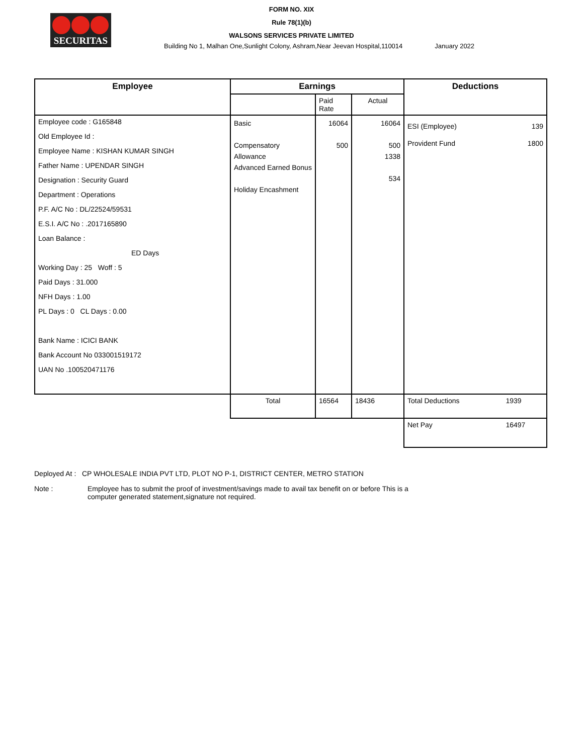SECURITAS
FORM NO. XIX
Rule 78(1)(b)
WALSONS SERVICES PRIVATE LIMITED
Building No 1, Malhan One,Sunlight Colony, Ashram,Near Jeevan Hospital,110014 January 2022
| Employee | Earnings | | | Deductions | |
| --- | --- | --- | --- | --- | --- |
| | | Paid Rate | Actual | | |
| Employee code : G165848 Old Employee Id : Employee Name : KISHAN KUMAR SINGH Father Name : UPENDAR SINGH Designation : Security Guard Department : Operations P.F. A/C No : DL/22524/59531 E.S.I. A/C No : .2017165890 Loan Balance : ED Days Working Day : 25 Woff : 5 Paid Days : 31.000 NFH Days : 1.00 PL Days : 0 CL Days : 0.00 Bank Name : ICICI BANK Bank Account No 033001519172 UAN No .100520471176 | Basic Compensatory Allowance Advanced Earned Bonus Holiday Encashment | 16064 500 | 16064 500 1338 534 | ESI (Employee) Provident Fund | 139 1800 |
| | Total | 16564 | 18436 | Total Deductions | 1939 |
| | | | | Net Pay | 16497 |
Deployed At : CP WHOLESALE INDIA PVT LTD, PLOT NO P-1, DISTRICT CENTER, METRO STATION
Note : Employee has to submit the proof of investment/savings made to avail tax benefit on or before This is a computer generated statement,signature not required.